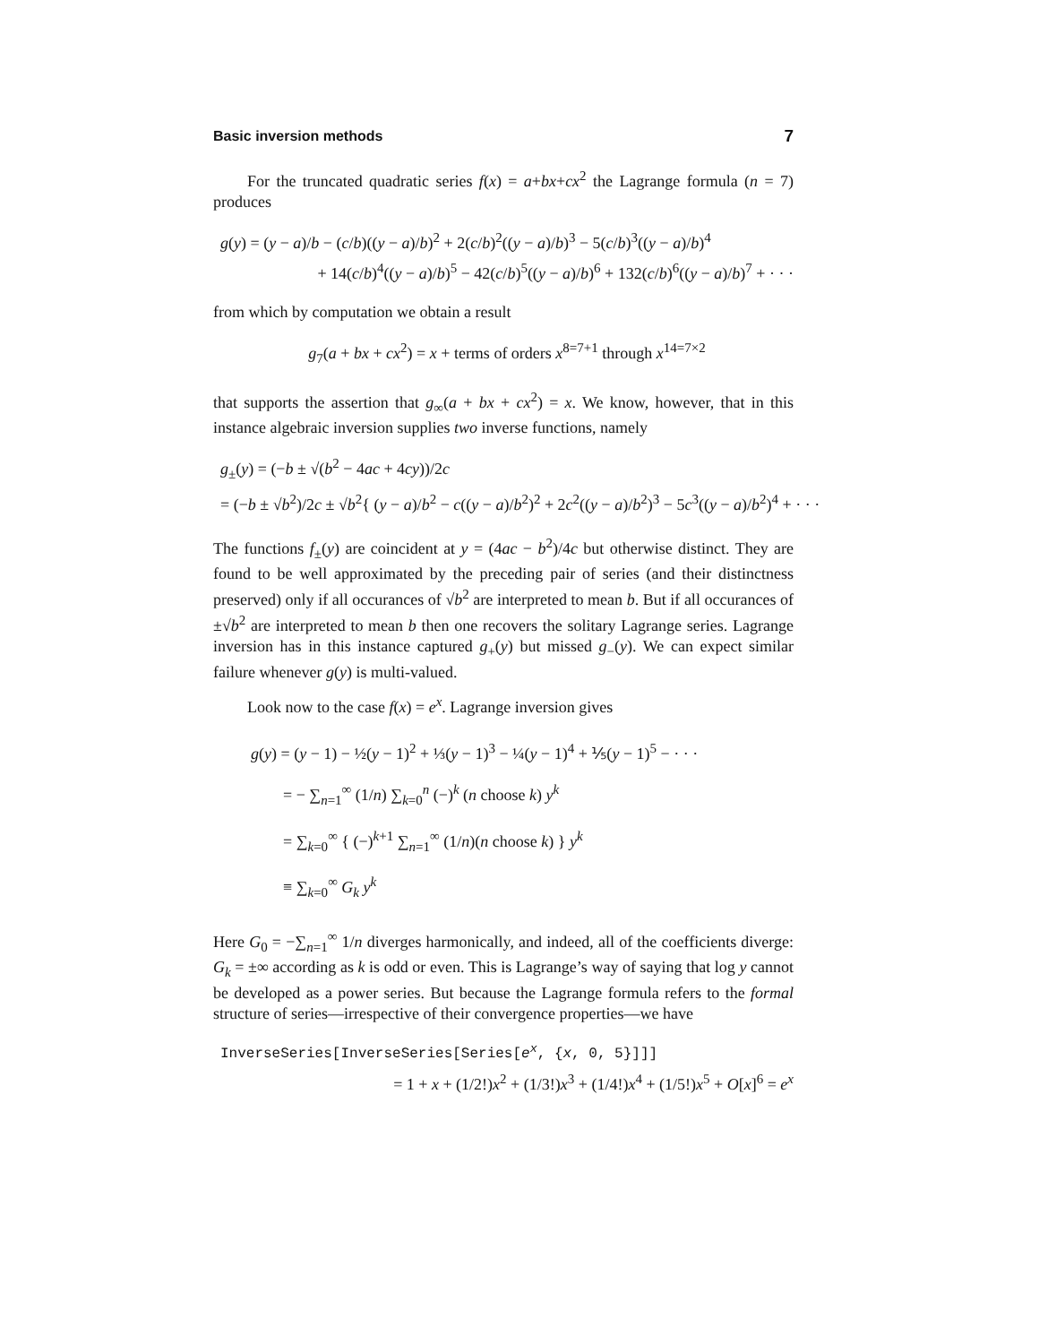Basic inversion methods 7
For the truncated quadratic series f(x) = a+bx+cx<sup>2</sup> the Lagrange formula (n = 7) produces
g(y) = (y − a)/b − (c/b)((y − a)/b)<sup>2</sup> + 2(c/b)<sup>2</sup>((y − a)/b)<sup>3</sup> − 5(c/b)<sup>3</sup>((y − a)/b)<sup>4</sup>
+ 14(c/b)<sup>4</sup>((y − a)/b)<sup>5</sup> − 42(c/b)<sup>5</sup>((y − a)/b)<sup>6</sup> + 132(c/b)<sup>6</sup>((y − a)/b)<sup>7</sup> + · · ·
from which by computation we obtain a result
g<sub>7</sub>(a + bx + cx<sup>2</sup>) = x + terms of orders x<sup>8=7+1</sup> through x<sup>14=7×2</sup>
that supports the assertion that g<sub>∞</sub>(a + bx + cx<sup>2</sup>) = x. We know, however, that in this instance algebraic inversion supplies two inverse functions, namely
g<sub>±</sub>(y) = (−b ± √(b<sup>2</sup> − 4ac + 4cy))/2c
= (−b ± √b<sup>2</sup>)/2c ± √b<sup>2</sup>{ (y − a)/b<sup>2</sup> − c((y − a)/b<sup>2</sup>)<sup>2</sup> + 2c<sup>2</sup>((y − a)/b<sup>2</sup>)<sup>3</sup> − 5c<sup>3</sup>((y − a)/b<sup>2</sup>)<sup>4</sup> + · · ·
The functions f<sub>±</sub>(y) are coincident at y = (4ac − b<sup>2</sup>)/4c but otherwise distinct. They are found to be well approximated by the preceding pair of series (and their distinctness preserved) only if all occurances of √b<sup>2</sup> are interpreted to mean b. But if all occurances of ±√b<sup>2</sup> are interpreted to mean b then one recovers the solitary Lagrange series. Lagrange inversion has in this instance captured g<sub>+</sub>(y) but missed g<sub>−</sub>(y). We can expect similar failure whenever g(y) is multi-valued.
Look now to the case f(x) = e<sup>x</sup>. Lagrange inversion gives
g(y) = (y − 1) − ½(y − 1)<sup>2</sup> + ⅓(y − 1)<sup>3</sup> − ¼(y − 1)<sup>4</sup> + ⅕(y − 1)<sup>5</sup> − · · ·
= − ∑<sub>n=1</sub><sup>∞</sup> (1/n) ∑<sub>k=0</sub><sup>n</sup> (−)<sup>k</sup> (n choose k) y<sup>k</sup>
= ∑<sub>k=0</sub><sup>∞</sup> { (−)<sup>k+1</sup> ∑<sub>n=1</sub><sup>∞</sup> (1/n)(n choose k) } y<sup>k</sup>
≡ ∑<sub>k=0</sub><sup>∞</sup> G<sub>k</sub> y<sup>k</sup>
Here G<sub>0</sub> = −∑<sub>n=1</sub><sup>∞</sup> 1/n diverges harmonically, and indeed, all of the coefficients diverge: G<sub>k</sub> = ±∞ according as k is odd or even. This is Lagrange’s way of saying that log y cannot be developed as a power series. But because the Lagrange formula refers to the formal structure of series—irrespective of their convergence properties—we have
InverseSeries[InverseSeries[Series[e<sup>x</sup>, {x, 0, 5}]]]
= 1 + x + (1/2!)x<sup>2</sup> + (1/3!)x<sup>3</sup> + (1/4!)x<sup>4</sup> + (1/5!)x<sup>5</sup> + O[x]<sup>6</sup> = e<sup>x</sup>